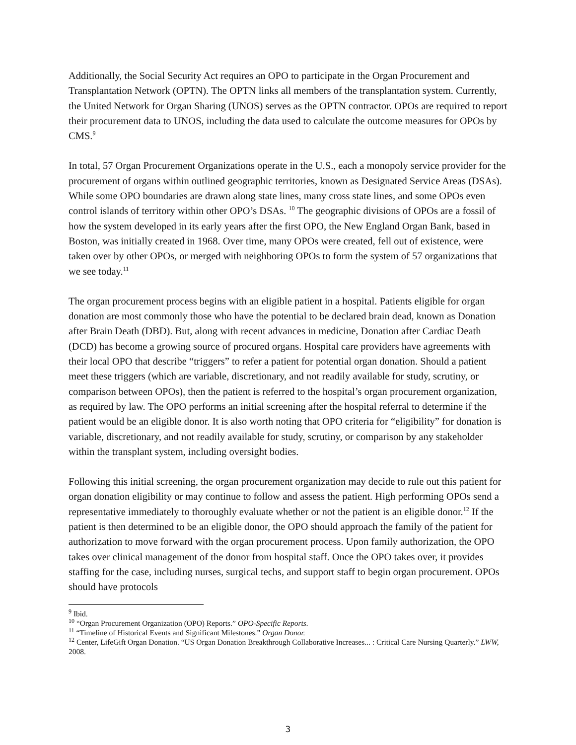Additionally, the Social Security Act requires an OPO to participate in the Organ Procurement and Transplantation Network (OPTN). The OPTN links all members of the transplantation system. Currently, the United Network for Organ Sharing (UNOS) serves as the OPTN contractor. OPOs are required to report their procurement data to UNOS, including the data used to calculate the outcome measures for OPOs by CMS.<sup>9</sup>
In total, 57 Organ Procurement Organizations operate in the U.S., each a monopoly service provider for the procurement of organs within outlined geographic territories, known as Designated Service Areas (DSAs). While some OPO boundaries are drawn along state lines, many cross state lines, and some OPOs even control islands of territory within other OPO’s DSAs. <sup>10</sup> The geographic divisions of OPOs are a fossil of how the system developed in its early years after the first OPO, the New England Organ Bank, based in Boston, was initially created in 1968. Over time, many OPOs were created, fell out of existence, were taken over by other OPOs, or merged with neighboring OPOs to form the system of 57 organizations that we see today.<sup>11</sup>
The organ procurement process begins with an eligible patient in a hospital. Patients eligible for organ donation are most commonly those who have the potential to be declared brain dead, known as Donation after Brain Death (DBD). But, along with recent advances in medicine, Donation after Cardiac Death (DCD) has become a growing source of procured organs. Hospital care providers have agreements with their local OPO that describe “triggers” to refer a patient for potential organ donation. Should a patient meet these triggers (which are variable, discretionary, and not readily available for study, scrutiny, or comparison between OPOs), then the patient is referred to the hospital’s organ procurement organization, as required by law. The OPO performs an initial screening after the hospital referral to determine if the patient would be an eligible donor. It is also worth noting that OPO criteria for “eligibility” for donation is variable, discretionary, and not readily available for study, scrutiny, or comparison by any stakeholder within the transplant system, including oversight bodies.
Following this initial screening, the organ procurement organization may decide to rule out this patient for organ donation eligibility or may continue to follow and assess the patient. High performing OPOs send a representative immediately to thoroughly evaluate whether or not the patient is an eligible donor.<sup>12</sup> If the patient is then determined to be an eligible donor, the OPO should approach the family of the patient for authorization to move forward with the organ procurement process. Upon family authorization, the OPO takes over clinical management of the donor from hospital staff. Once the OPO takes over, it provides staffing for the case, including nurses, surgical techs, and support staff to begin organ procurement. OPOs should have protocols
<sup>9</sup> Ibid.
<sup>10</sup> “Organ Procurement Organization (OPO) Reports.” OPO-Specific Reports.
<sup>11</sup> “Timeline of Historical Events and Significant Milestones.” Organ Donor.
<sup>12</sup> Center, LifeGift Organ Donation. “US Organ Donation Breakthrough Collaborative Increases... : Critical Care Nursing Quarterly.” LWW, 2008.
3